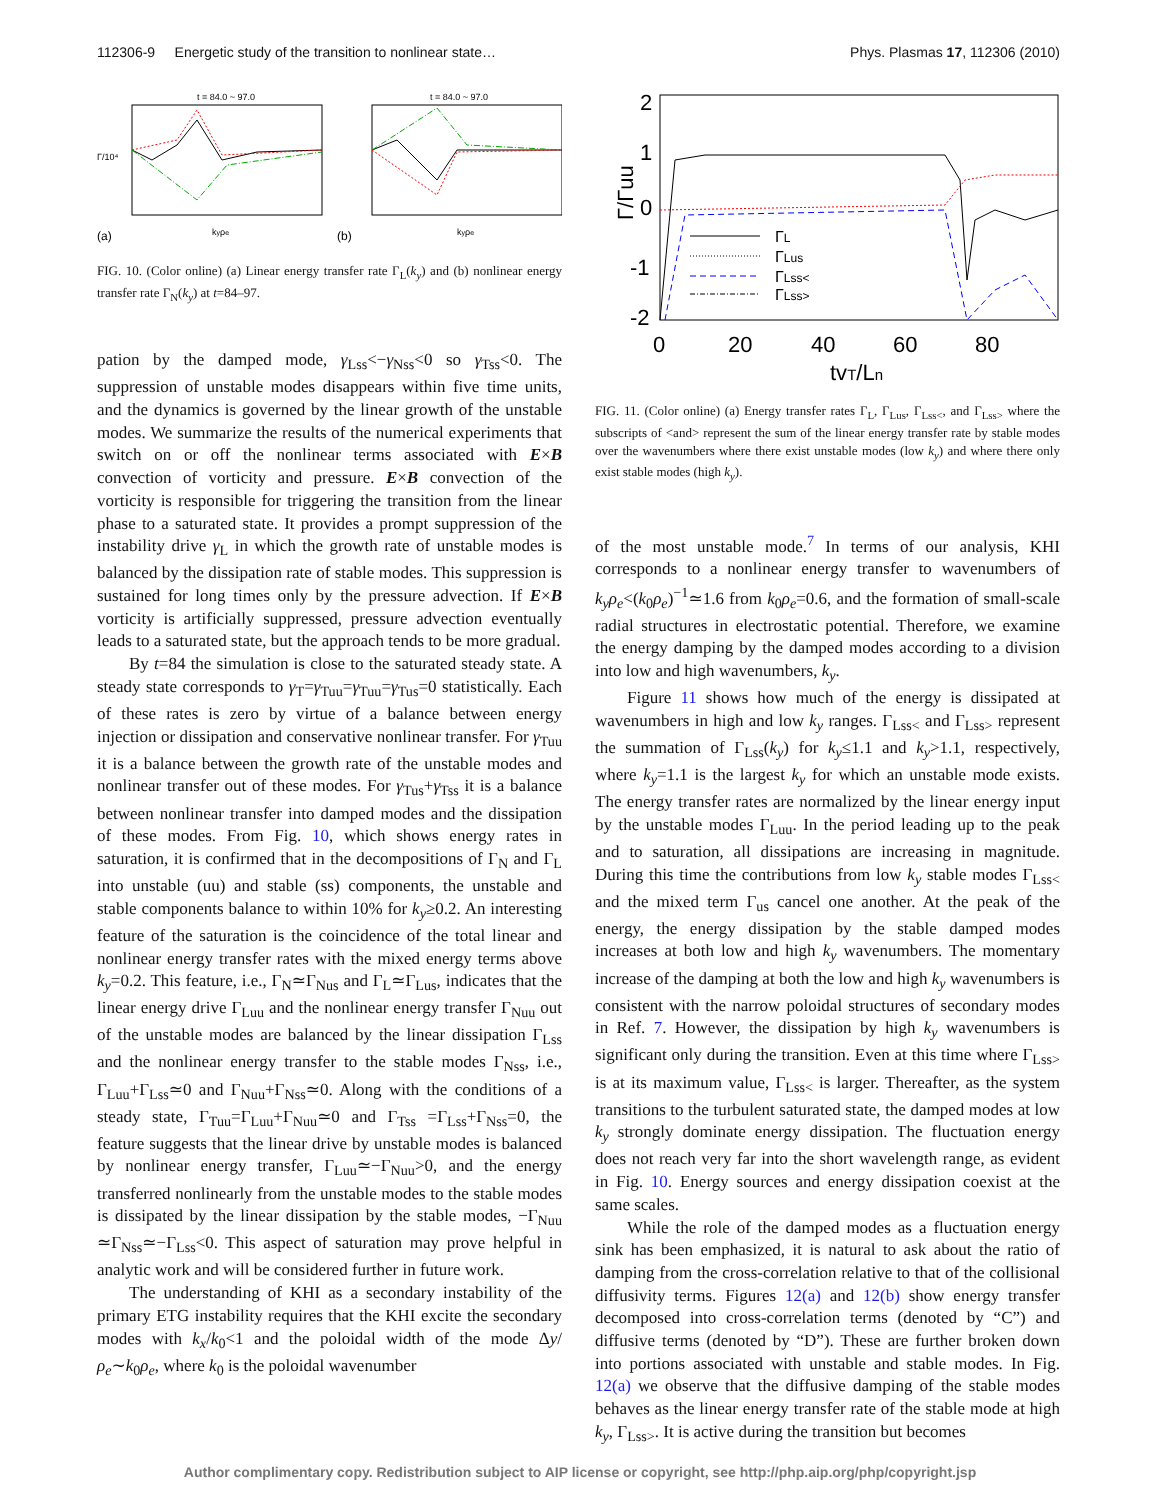112306-9 Energetic study of the transition to nonlinear state… Phys. Plasmas 17, 112306 (2010)
t = 84.0 ~ 97.0
(a)
kyρe
Γ/10⁴
t = 84.0 ~ 97.0
(b)
kyρe
FIG. 10. (Color online) (a) Linear energy transfer rate Γ<sub>L</sub>(k<sub>y</sub>) and (b) nonlinear energy transfer rate Γ<sub>N</sub>(k<sub>y</sub>) at t=84–97.
pation by the damped mode, γ<sub>Lss</sub><−γ<sub>Nss</sub><0 so γ<sub>Tss</sub><0. The suppression of unstable modes disappears within five time units, and the dynamics is governed by the linear growth of the unstable modes. We summarize the results of the numerical experiments that switch on or off the nonlinear terms associated with E×B convection of vorticity and pressure. E×B convection of the vorticity is responsible for triggering the transition from the linear phase to a saturated state. It provides a prompt suppression of the instability drive γ<sub>L</sub> in which the growth rate of unstable modes is balanced by the dissipation rate of stable modes. This suppression is sustained for long times only by the pressure advection. If E×B vorticity is artificially suppressed, pressure advection eventually leads to a saturated state, but the approach tends to be more gradual.
By t=84 the simulation is close to the saturated steady state. A steady state corresponds to γ<sub>T</sub>=γ<sub>Tuu</sub>=γ<sub>Tuu</sub>=γ<sub>Tus</sub>=0 statistically. Each of these rates is zero by virtue of a balance between energy injection or dissipation and conservative nonlinear transfer. For γ<sub>Tuu</sub> it is a balance between the growth rate of the unstable modes and nonlinear transfer out of these modes. For γ<sub>Tus</sub>+γ<sub>Tss</sub> it is a balance between nonlinear transfer into damped modes and the dissipation of these modes. From Fig. 10, which shows energy rates in saturation, it is confirmed that in the decompositions of Γ<sub>N</sub> and Γ<sub>L</sub> into unstable (uu) and stable (ss) components, the unstable and stable components balance to within 10% for k<sub>y</sub>≥0.2. An interesting feature of the saturation is the coincidence of the total linear and nonlinear energy transfer rates with the mixed energy terms above k<sub>y</sub>=0.2. This feature, i.e., Γ<sub>N</sub>≃Γ<sub>Nus</sub> and Γ<sub>L</sub>≃Γ<sub>Lus</sub>, indicates that the linear energy drive Γ<sub>Luu</sub> and the nonlinear energy transfer Γ<sub>Nuu</sub> out of the unstable modes are balanced by the linear dissipation Γ<sub>Lss</sub> and the nonlinear energy transfer to the stable modes Γ<sub>Nss</sub>, i.e., Γ<sub>Luu</sub>+Γ<sub>Lss</sub>≃0 and Γ<sub>Nuu</sub>+Γ<sub>Nss</sub>≃0. Along with the conditions of a steady state, Γ<sub>Tuu</sub>=Γ<sub>Luu</sub>+Γ<sub>Nuu</sub>≃0 and Γ<sub>Tss</sub> =Γ<sub>Lss</sub>+Γ<sub>Nss</sub>=0, the feature suggests that the linear drive by unstable modes is balanced by nonlinear energy transfer, Γ<sub>Luu</sub>≃−Γ<sub>Nuu</sub>>0, and the energy transferred nonlinearly from the unstable modes to the stable modes is dissipated by the linear dissipation by the stable modes, −Γ<sub>Nuu</sub> ≃Γ<sub>Nss</sub>≃−Γ<sub>Lss</sub><0. This aspect of saturation may prove helpful in analytic work and will be considered further in future work.
The understanding of KHI as a secondary instability of the primary ETG instability requires that the KHI excite the secondary modes with k<sub>x</sub>/k<sub>0</sub><1 and the poloidal width of the mode Δy/ρ<sub>e</sub>∼k<sub>0</sub>ρ<sub>e</sub>, where k<sub>0</sub> is the poloidal wavenumber
2
1
0
-1
-2
Γ/Γuu
0
20
40
60
80
tvT/Ln
ΓL
ΓLus
ΓLss<
ΓLss>
FIG. 11. (Color online) (a) Energy transfer rates Γ<sub>L</sub>, Γ<sub>Lus</sub>, Γ<sub>Lss<</sub>, and Γ<sub>Lss></sub> where the subscripts of <and> represent the sum of the linear energy transfer rate by stable modes over the wavenumbers where there exist unstable modes (low k<sub>y</sub>) and where there only exist stable modes (high k<sub>y</sub>).
of the most unstable mode.<sup>7</sup> In terms of our analysis, KHI corresponds to a nonlinear energy transfer to wavenumbers of k<sub>y</sub>ρ<sub>e</sub><(k<sub>0</sub>ρ<sub>e</sub>)<sup>−1</sup>≃1.6 from k<sub>0</sub>ρ<sub>e</sub>=0.6, and the formation of small-scale radial structures in electrostatic potential. Therefore, we examine the energy damping by the damped modes according to a division into low and high wavenumbers, k<sub>y</sub>.
Figure 11 shows how much of the energy is dissipated at wavenumbers in high and low k<sub>y</sub> ranges. Γ<sub>Lss<</sub> and Γ<sub>Lss></sub> represent the summation of Γ<sub>Lss</sub>(k<sub>y</sub>) for k<sub>y</sub>≤1.1 and k<sub>y</sub>>1.1, respectively, where k<sub>y</sub>=1.1 is the largest k<sub>y</sub> for which an unstable mode exists. The energy transfer rates are normalized by the linear energy input by the unstable modes Γ<sub>Luu</sub>. In the period leading up to the peak and to saturation, all dissipations are increasing in magnitude. During this time the contributions from low k<sub>y</sub> stable modes Γ<sub>Lss<</sub> and the mixed term Γ<sub>us</sub> cancel one another. At the peak of the energy, the energy dissipation by the stable damped modes increases at both low and high k<sub>y</sub> wavenumbers. The momentary increase of the damping at both the low and high k<sub>y</sub> wavenumbers is consistent with the narrow poloidal structures of secondary modes in Ref. 7. However, the dissipation by high k<sub>y</sub> wavenumbers is significant only during the transition. Even at this time where Γ<sub>Lss></sub> is at its maximum value, Γ<sub>Lss<</sub> is larger. Thereafter, as the system transitions to the turbulent saturated state, the damped modes at low k<sub>y</sub> strongly dominate energy dissipation. The fluctuation energy does not reach very far into the short wavelength range, as evident in Fig. 10. Energy sources and energy dissipation coexist at the same scales.
While the role of the damped modes as a fluctuation energy sink has been emphasized, it is natural to ask about the ratio of damping from the cross-correlation relative to that of the collisional diffusivity terms. Figures 12(a) and 12(b) show energy transfer decomposed into cross-correlation terms (denoted by “C”) and diffusive terms (denoted by “D”). These are further broken down into portions associated with unstable and stable modes. In Fig. 12(a) we observe that the diffusive damping of the stable modes behaves as the linear energy transfer rate of the stable mode at high k<sub>y</sub>, Γ<sub>Lss></sub>. It is active during the transition but becomes
Author complimentary copy. Redistribution subject to AIP license or copyright, see http://php.aip.org/php/copyright.jsp